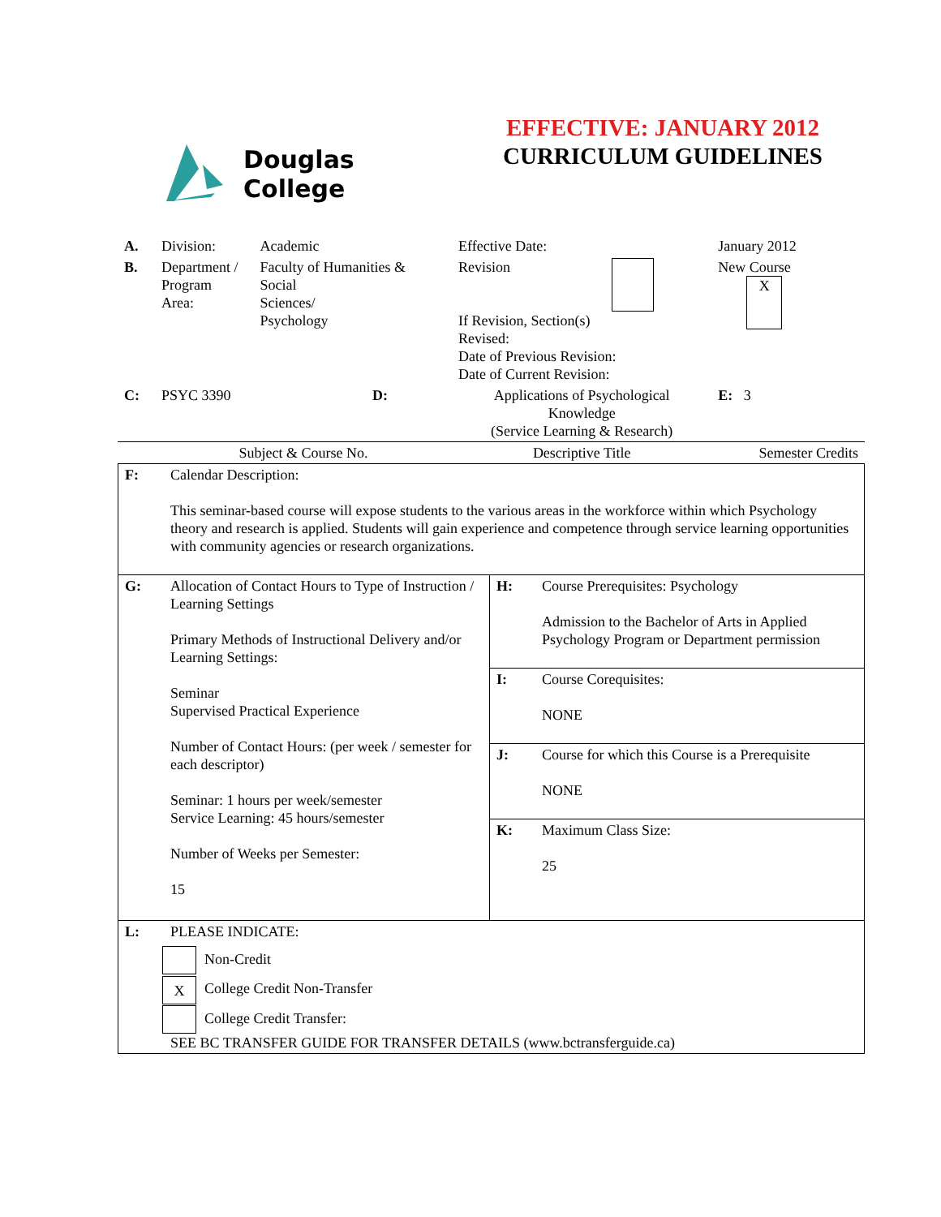Douglas
College
EFFECTIVE: JANUARY 2012
CURRICULUM GUIDELINES
| A. | Division: | Academic | Effective Date: | January 2012 |
| B. | Department / Program Area: | Faculty of Humanities & Social Sciences/ Psychology | Revision If Revision, Section(s) Revised: Date of Previous Revision: Date of Current Revision: | New Course X |
| C: | PSYC 3390 D: | | Applications of Psychological Knowledge (Service Learning & Research) | E: 3 |
| | Subject & Course No. | | Descriptive Title | Semester Credits |
| F: | Calendar Description: This seminar-based course will expose students to the various areas in the workforce within which Psychology theory and research is applied. Students will gain experience and competence through service learning opportunities with community agencies or research organizations. | | |
| G: | Allocation of Contact Hours to Type of Instruction / Learning Settings Primary Methods of Instructional Delivery and/or Learning Settings: Seminar Supervised Practical Experience Number of Contact Hours: (per week / semester for each descriptor) Seminar: 1 hours per week/semester Service Learning: 45 hours/semester Number of Weeks per Semester: 15 | H: | Course Prerequisites: Psychology Admission to the Bachelor of Arts in Applied Psychology Program or Department permission |
| | | I: | Course Corequisites: NONE |
| | | J: | Course for which this Course is a Prerequisite NONE |
| | | K: | Maximum Class Size: 25 |
| L: | PLEASE INDICATE: Non-Credit X College Credit Non-Transfer College Credit Transfer: SEE BC TRANSFER GUIDE FOR TRANSFER DETAILS (www.bctransferguide.ca) | | |